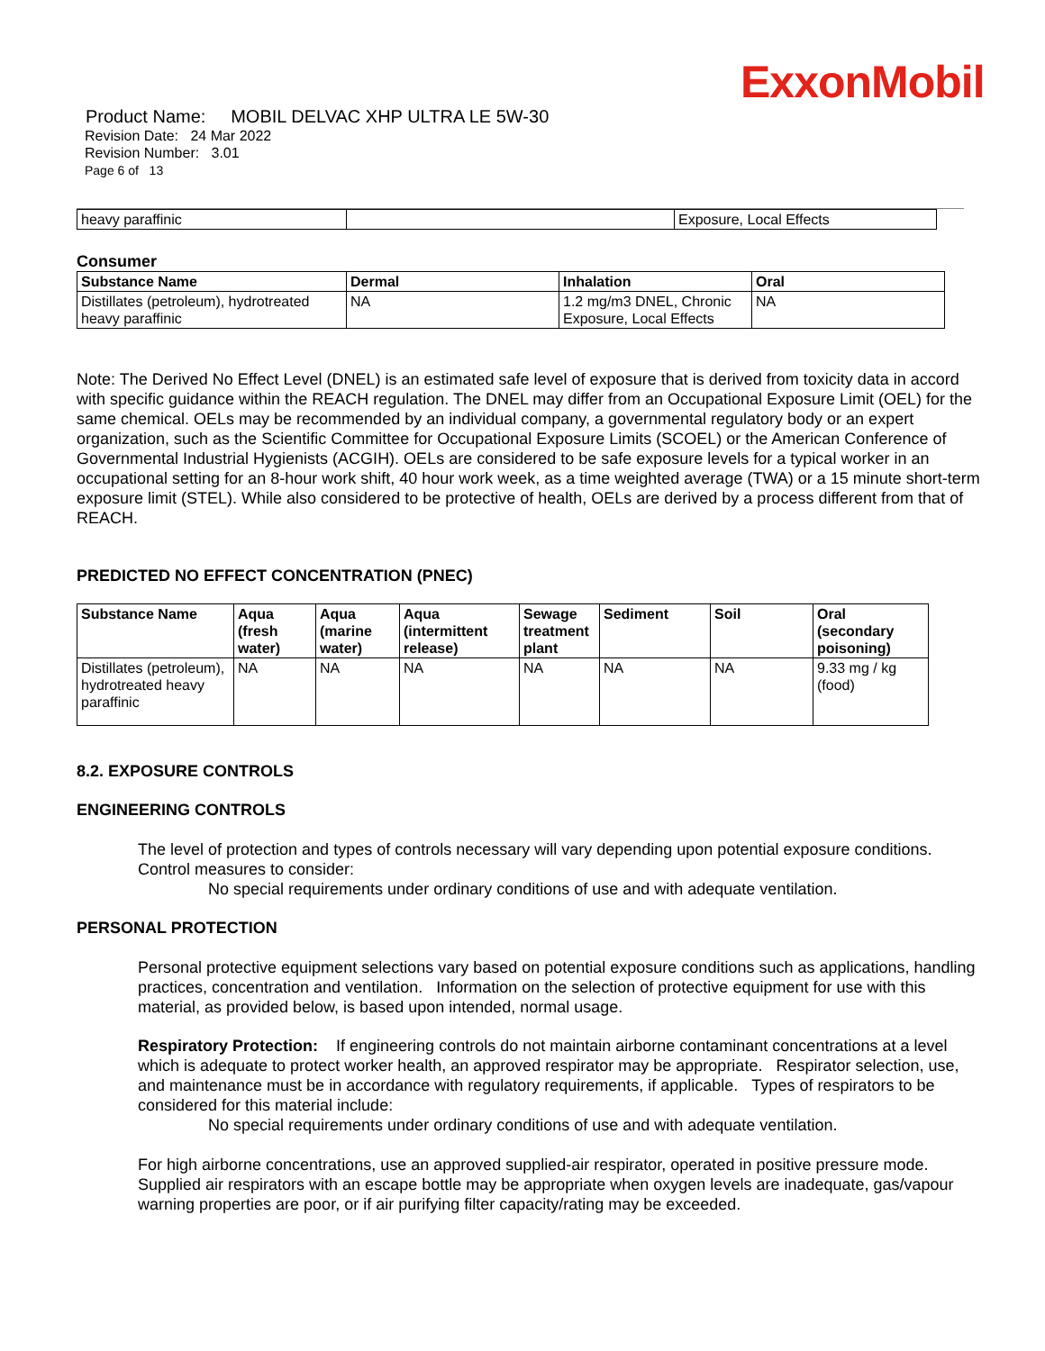ExxonMobil
Product Name: MOBIL DELVAC XHP ULTRA LE 5W-30
Revision Date: 24 Mar 2022
Revision Number: 3.01
Page 6 of 13
| heavy paraffinic | | Exposure, Local Effects |
Consumer
| Substance Name | Dermal | Inhalation | Oral |
| --- | --- | --- | --- |
| Distillates (petroleum), hydrotreated heavy paraffinic | NA | 1.2 mg/m3 DNEL, Chronic Exposure, Local Effects | NA |
Note: The Derived No Effect Level (DNEL) is an estimated safe level of exposure that is derived from toxicity data in accord with specific guidance within the REACH regulation. The DNEL may differ from an Occupational Exposure Limit (OEL) for the same chemical. OELs may be recommended by an individual company, a governmental regulatory body or an expert organization, such as the Scientific Committee for Occupational Exposure Limits (SCOEL) or the American Conference of Governmental Industrial Hygienists (ACGIH). OELs are considered to be safe exposure levels for a typical worker in an occupational setting for an 8-hour work shift, 40 hour work week, as a time weighted average (TWA) or a 15 minute short-term exposure limit (STEL). While also considered to be protective of health, OELs are derived by a process different from that of REACH.
PREDICTED NO EFFECT CONCENTRATION (PNEC)
| Substance Name | Aqua (fresh water) | Aqua (marine water) | Aqua (intermittent release) | Sewage treatment plant | Sediment | Soil | Oral (secondary poisoning) |
| --- | --- | --- | --- | --- | --- | --- | --- |
| Distillates (petroleum), hydrotreated heavy paraffinic | NA | NA | NA | NA | NA | NA | 9.33 mg / kg (food) |
8.2. EXPOSURE CONTROLS
ENGINEERING CONTROLS
The level of protection and types of controls necessary will vary depending upon potential exposure conditions. Control measures to consider:
No special requirements under ordinary conditions of use and with adequate ventilation.
PERSONAL PROTECTION
Personal protective equipment selections vary based on potential exposure conditions such as applications, handling practices, concentration and ventilation. Information on the selection of protective equipment for use with this material, as provided below, is based upon intended, normal usage.
Respiratory Protection: If engineering controls do not maintain airborne contaminant concentrations at a level which is adequate to protect worker health, an approved respirator may be appropriate. Respirator selection, use, and maintenance must be in accordance with regulatory requirements, if applicable. Types of respirators to be considered for this material include:
No special requirements under ordinary conditions of use and with adequate ventilation.
For high airborne concentrations, use an approved supplied-air respirator, operated in positive pressure mode. Supplied air respirators with an escape bottle may be appropriate when oxygen levels are inadequate, gas/vapour warning properties are poor, or if air purifying filter capacity/rating may be exceeded.